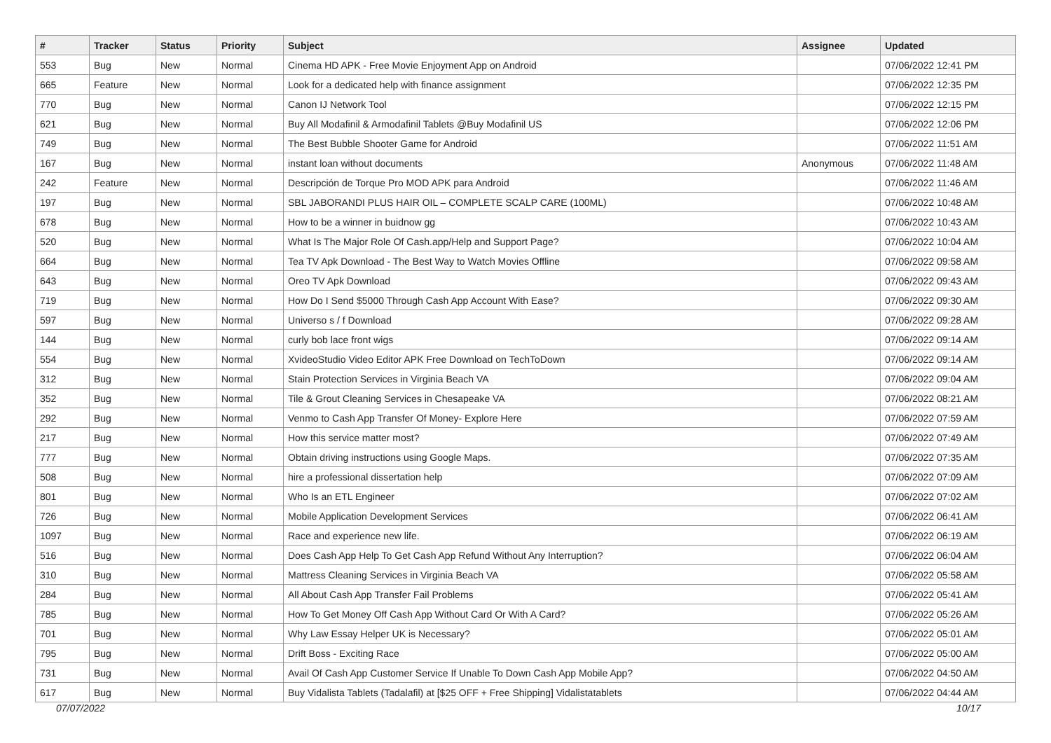| # | Tracker | Status | Priority | Subject | Assignee | Updated |
| --- | --- | --- | --- | --- | --- | --- |
| 553 | Bug | New | Normal | Cinema HD APK - Free Movie Enjoyment App on Android | | 07/06/2022 12:41 PM |
| 665 | Feature | New | Normal | Look for a dedicated help with finance assignment | | 07/06/2022 12:35 PM |
| 770 | Bug | New | Normal | Canon IJ Network Tool | | 07/06/2022 12:15 PM |
| 621 | Bug | New | Normal | Buy All Modafinil & Armodafinil Tablets @Buy Modafinil US | | 07/06/2022 12:06 PM |
| 749 | Bug | New | Normal | The Best Bubble Shooter Game for Android | | 07/06/2022 11:51 AM |
| 167 | Bug | New | Normal | instant loan without documents | Anonymous | 07/06/2022 11:48 AM |
| 242 | Feature | New | Normal | Descripción de Torque Pro MOD APK para Android | | 07/06/2022 11:46 AM |
| 197 | Bug | New | Normal | SBL JABORANDI PLUS HAIR OIL – COMPLETE SCALP CARE (100ML) | | 07/06/2022 10:48 AM |
| 678 | Bug | New | Normal | How to be a winner in buidnow gg | | 07/06/2022 10:43 AM |
| 520 | Bug | New | Normal | What Is The Major Role Of Cash.app/Help and Support Page? | | 07/06/2022 10:04 AM |
| 664 | Bug | New | Normal | Tea TV Apk Download - The Best Way to Watch Movies Offline | | 07/06/2022 09:58 AM |
| 643 | Bug | New | Normal | Oreo TV Apk Download | | 07/06/2022 09:43 AM |
| 719 | Bug | New | Normal | How Do I Send $5000 Through Cash App Account With Ease? | | 07/06/2022 09:30 AM |
| 597 | Bug | New | Normal | Universo s / f Download | | 07/06/2022 09:28 AM |
| 144 | Bug | New | Normal | curly bob lace front wigs | | 07/06/2022 09:14 AM |
| 554 | Bug | New | Normal | XvideoStudio Video Editor APK Free Download on TechToDown | | 07/06/2022 09:14 AM |
| 312 | Bug | New | Normal | Stain Protection Services in Virginia Beach VA | | 07/06/2022 09:04 AM |
| 352 | Bug | New | Normal | Tile & Grout Cleaning Services in Chesapeake VA | | 07/06/2022 08:21 AM |
| 292 | Bug | New | Normal | Venmo to Cash App Transfer Of Money- Explore Here | | 07/06/2022 07:59 AM |
| 217 | Bug | New | Normal | How this service matter most? | | 07/06/2022 07:49 AM |
| 777 | Bug | New | Normal | Obtain driving instructions using Google Maps. | | 07/06/2022 07:35 AM |
| 508 | Bug | New | Normal | hire a professional dissertation help | | 07/06/2022 07:09 AM |
| 801 | Bug | New | Normal | Who Is an ETL Engineer | | 07/06/2022 07:02 AM |
| 726 | Bug | New | Normal | Mobile Application Development Services | | 07/06/2022 06:41 AM |
| 1097 | Bug | New | Normal | Race and experience new life. | | 07/06/2022 06:19 AM |
| 516 | Bug | New | Normal | Does Cash App Help To Get Cash App Refund Without Any Interruption? | | 07/06/2022 06:04 AM |
| 310 | Bug | New | Normal | Mattress Cleaning Services in Virginia Beach VA | | 07/06/2022 05:58 AM |
| 284 | Bug | New | Normal | All About Cash App Transfer Fail Problems | | 07/06/2022 05:41 AM |
| 785 | Bug | New | Normal | How To Get Money Off Cash App Without Card Or With A Card? | | 07/06/2022 05:26 AM |
| 701 | Bug | New | Normal | Why Law Essay Helper UK is Necessary? | | 07/06/2022 05:01 AM |
| 795 | Bug | New | Normal | Drift Boss - Exciting Race | | 07/06/2022 05:00 AM |
| 731 | Bug | New | Normal | Avail Of Cash App Customer Service If Unable To Down Cash App Mobile App? | | 07/06/2022 04:50 AM |
| 617 | Bug | New | Normal | Buy Vidalista Tablets (Tadalafil) at [$25 OFF + Free Shipping] Vidalistatablets | | 07/06/2022 04:44 AM |
07/07/2022 10/17